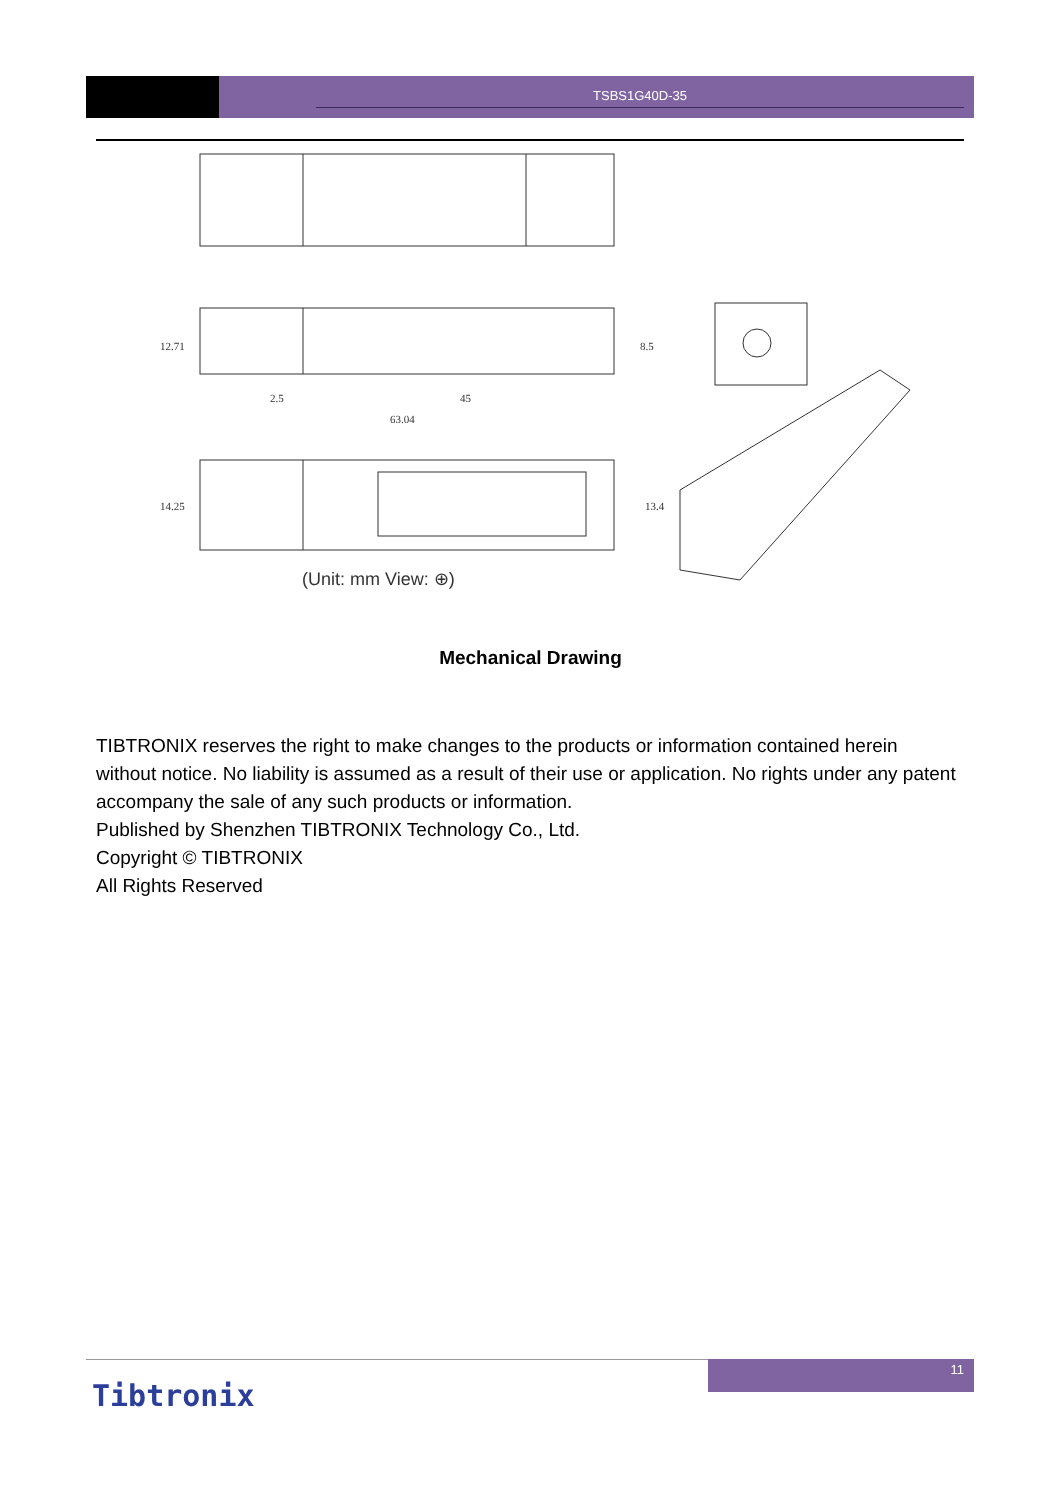TSBS1G40D-35
2.5
45
63.04
12.71
8.5
14.25
13.4
(Unit: mm View: ⊕)
Mechanical Drawing
TIBTRONIX reserves the right to make changes to the products or information contained herein without notice. No liability is assumed as a result of their use or application. No rights under any patent accompany the sale of any such products or information.
Published by Shenzhen TIBTRONIX Technology Co., Ltd.
Copyright © TIBTRONIX
All Rights Reserved
11
Tibtronix